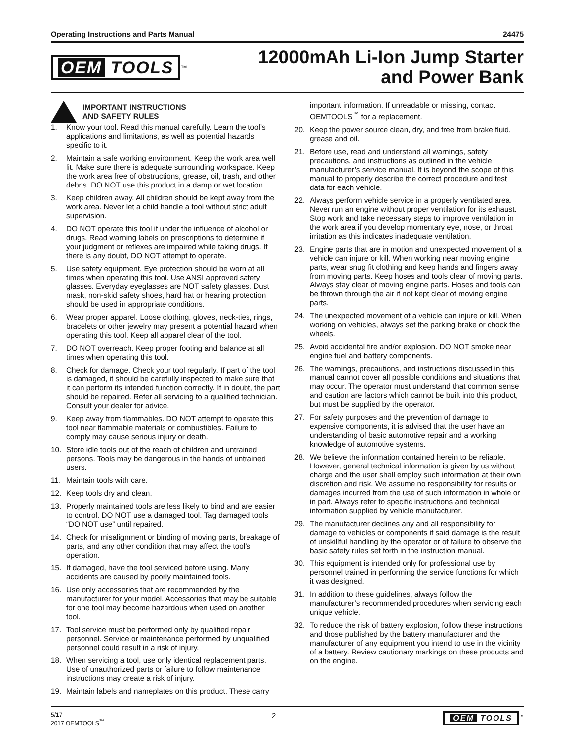Operating Instructions and Parts Manual 24475
OEM TOOLS<sup>™</sup>
12000mAh Li-Ion Jump Starter
and Power Bank
IMPORTANT INSTRUCTIONS
AND SAFETY RULES
1. Know your tool. Read this manual carefully. Learn the tool’s applications and limitations, as well as potential hazards specific to it.
2. Maintain a safe working environment. Keep the work area well lit. Make sure there is adequate surrounding workspace. Keep the work area free of obstructions, grease, oil, trash, and other debris. DO NOT use this product in a damp or wet location.
3. Keep children away. All children should be kept away from the work area. Never let a child handle a tool without strict adult supervision.
4. DO NOT operate this tool if under the influence of alcohol or drugs. Read warning labels on prescriptions to determine if your judgment or reflexes are impaired while taking drugs. If there is any doubt, DO NOT attempt to operate.
5. Use safety equipment. Eye protection should be worn at all times when operating this tool. Use ANSI approved safety glasses. Everyday eyeglasses are NOT safety glasses. Dust mask, non-skid safety shoes, hard hat or hearing protection should be used in appropriate conditions.
6. Wear proper apparel. Loose clothing, gloves, neck-ties, rings, bracelets or other jewelry may present a potential hazard when operating this tool. Keep all apparel clear of the tool.
7. DO NOT overreach. Keep proper footing and balance at all times when operating this tool.
8. Check for damage. Check your tool regularly. If part of the tool is damaged, it should be carefully inspected to make sure that it can perform its intended function correctly. If in doubt, the part should be repaired. Refer all servicing to a qualified technician. Consult your dealer for advice.
9. Keep away from flammables. DO NOT attempt to operate this tool near flammable materials or combustibles. Failure to comply may cause serious injury or death.
10. Store idle tools out of the reach of children and untrained persons. Tools may be dangerous in the hands of untrained users.
11. Maintain tools with care.
12. Keep tools dry and clean.
13. Properly maintained tools are less likely to bind and are easier to control. DO NOT use a damaged tool. Tag damaged tools “DO NOT use” until repaired.
14. Check for misalignment or binding of moving parts, breakage of parts, and any other condition that may affect the tool’s operation.
15. If damaged, have the tool serviced before using. Many accidents are caused by poorly maintained tools.
16. Use only accessories that are recommended by the manufacturer for your model. Accessories that may be suitable for one tool may become hazardous when used on another tool.
17. Tool service must be performed only by qualified repair personnel. Service or maintenance performed by unqualified personnel could result in a risk of injury.
18. When servicing a tool, use only identical replacement parts. Use of unauthorized parts or failure to follow maintenance instructions may create a risk of injury.
19. Maintain labels and nameplates on this product. These carry
important information. If unreadable or missing, contact OEMTOOLS<sup>™</sup> for a replacement.
20. Keep the power source clean, dry, and free from brake fluid, grease and oil.
21. Before use, read and understand all warnings, safety precautions, and instructions as outlined in the vehicle manufacturer’s service manual. It is beyond the scope of this manual to properly describe the correct procedure and test data for each vehicle.
22. Always perform vehicle service in a properly ventilated area. Never run an engine without proper ventilation for its exhaust. Stop work and take necessary steps to improve ventilation in the work area if you develop momentary eye, nose, or throat irritation as this indicates inadequate ventilation.
23. Engine parts that are in motion and unexpected movement of a vehicle can injure or kill. When working near moving engine parts, wear snug fit clothing and keep hands and fingers away from moving parts. Keep hoses and tools clear of moving parts. Always stay clear of moving engine parts. Hoses and tools can be thrown through the air if not kept clear of moving engine parts.
24. The unexpected movement of a vehicle can injure or kill. When working on vehicles, always set the parking brake or chock the wheels.
25. Avoid accidental fire and/or explosion. DO NOT smoke near engine fuel and battery components.
26. The warnings, precautions, and instructions discussed in this manual cannot cover all possible conditions and situations that may occur. The operator must understand that common sense and caution are factors which cannot be built into this product, but must be supplied by the operator.
27. For safety purposes and the prevention of damage to expensive components, it is advised that the user have an understanding of basic automotive repair and a working knowledge of automotive systems.
28. We believe the information contained herein to be reliable. However, general technical information is given by us without charge and the user shall employ such information at their own discretion and risk. We assume no responsibility for results or damages incurred from the use of such information in whole or in part. Always refer to specific instructions and technical information supplied by vehicle manufacturer.
29. The manufacturer declines any and all responsibility for damage to vehicles or components if said damage is the result of unskillful handling by the operator or of failure to observe the basic safety rules set forth in the instruction manual.
30. This equipment is intended only for professional use by personnel trained in performing the service functions for which it was designed.
31. In addition to these guidelines, always follow the manufacturer’s recommended procedures when servicing each unique vehicle.
32. To reduce the risk of battery explosion, follow these instructions and those published by the battery manufacturer and the manufacturer of any equipment you intend to use in the vicinity of a battery. Review cautionary markings on these products and on the engine.
5/17
2017 OEMTOOLS<sup>™</sup>
2 OEM TOOLS<sup>™</sup>